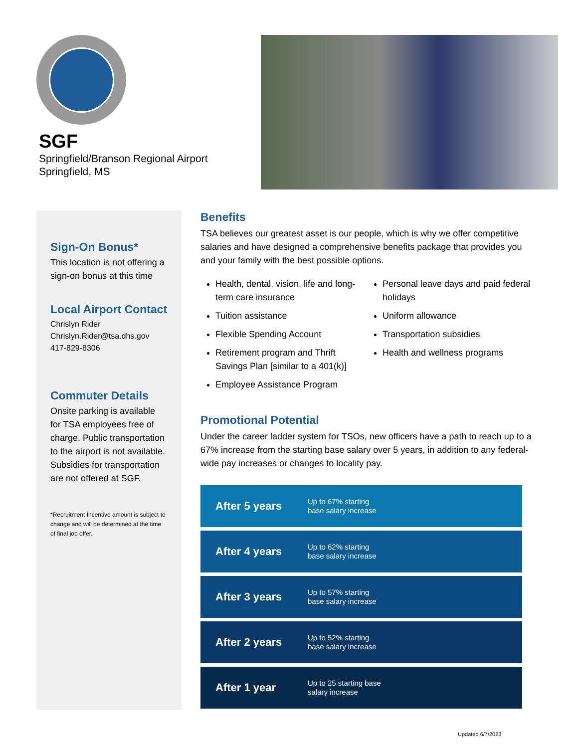SGF
Springfield/Branson Regional Airport
Springfield, MS
Sign-On Bonus*
This location is not offering a sign-on bonus at this time
Local Airport Contact
Chrislyn Rider
Chrislyn.Rider@tsa.dhs.gov
417-829-8306
Commuter Details
Onsite parking is available for TSA employees free of charge. Public transportation to the airport is not available. Subsidies for transportation are not offered at SGF.
*Recruitment Incentive amount is subject to change and will be determined at the time of final job offer.
Benefits
TSA believes our greatest asset is our people, which is why we offer competitive salaries and have designed a comprehensive benefits package that provides you and your family with the best possible options.
Health, dental, vision, life and long-term care insurance
Tuition assistance
Flexible Spending Account
Retirement program and Thrift Savings Plan [similar to a 401(k)]
Employee Assistance Program
Personal leave days and paid federal holidays
Uniform allowance
Transportation subsidies
Health and wellness programs
Promotional Potential
Under the career ladder system for TSOs, new officers have a path to reach up to a 67% increase from the starting base salary over 5 years, in addition to any federal-wide pay increases or changes to locality pay.
After 5 years Up to 67% starting
base salary increase
After 4 years Up to 62% starting
base salary increase
After 3 years Up to 57% starting
base salary increase
After 2 years Up to 52% starting
base salary increase
After 1 year Up to 25 starting base
salary increase
Updated 6/7/2023